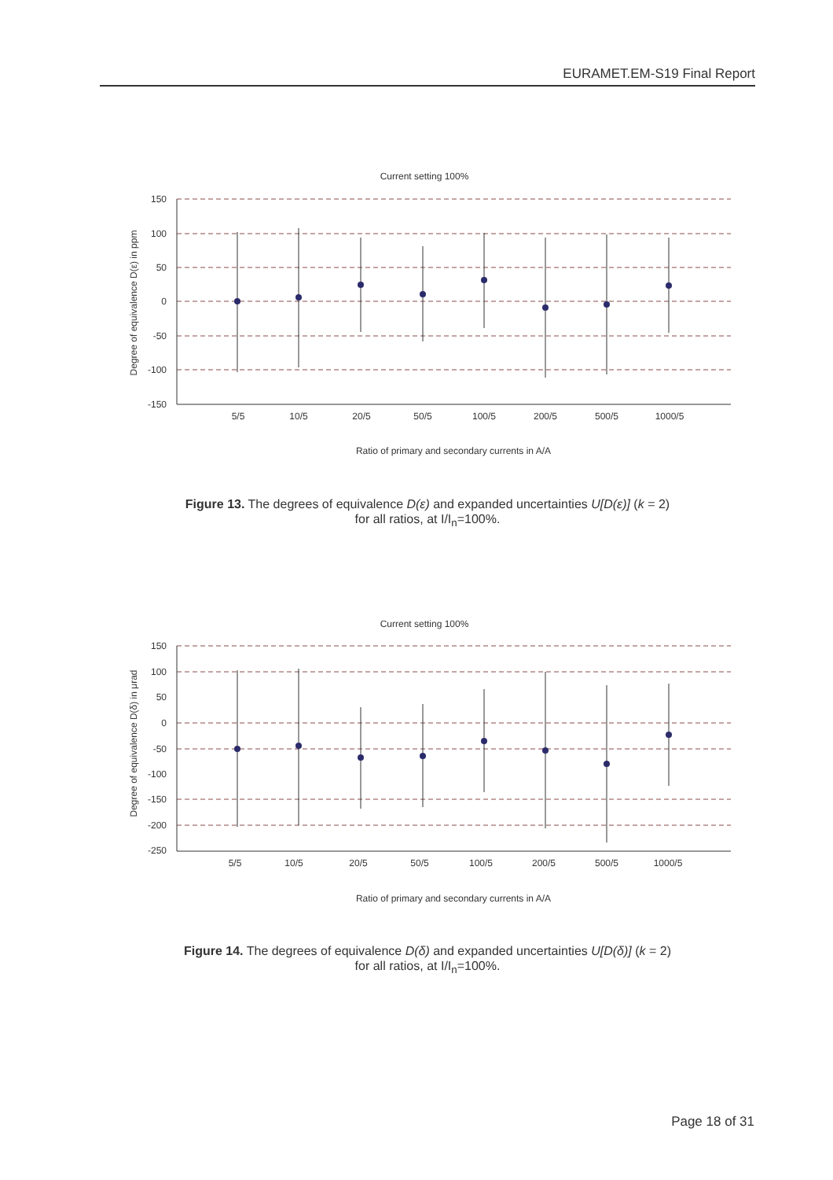EURAMET.EM-S19 Final Report
Current setting 100%
150
100
50
0
-50
-100
-150
Degree of equivalence D(ε) in ppm
5/5
10/5
20/5
50/5
100/5
200/5
500/5
1000/5
Ratio of primary and secondary currents in A/A
Figure 13. The degrees of equivalence D(ε) and expanded uncertainties U[D(ε)] (k = 2)
for all ratios, at I/I<sub>n</sub>=100%.
Current setting 100%
150
100
50
0
-50
-100
-150
-200
-250
Degree of equivalence D(δ) in μrad
5/5
10/5
20/5
50/5
100/5
200/5
500/5
1000/5
Ratio of primary and secondary currents in A/A
Figure 14. The degrees of equivalence D(δ) and expanded uncertainties U[D(δ)] (k = 2)
for all ratios, at I/I<sub>n</sub>=100%.
Page 18 of 31